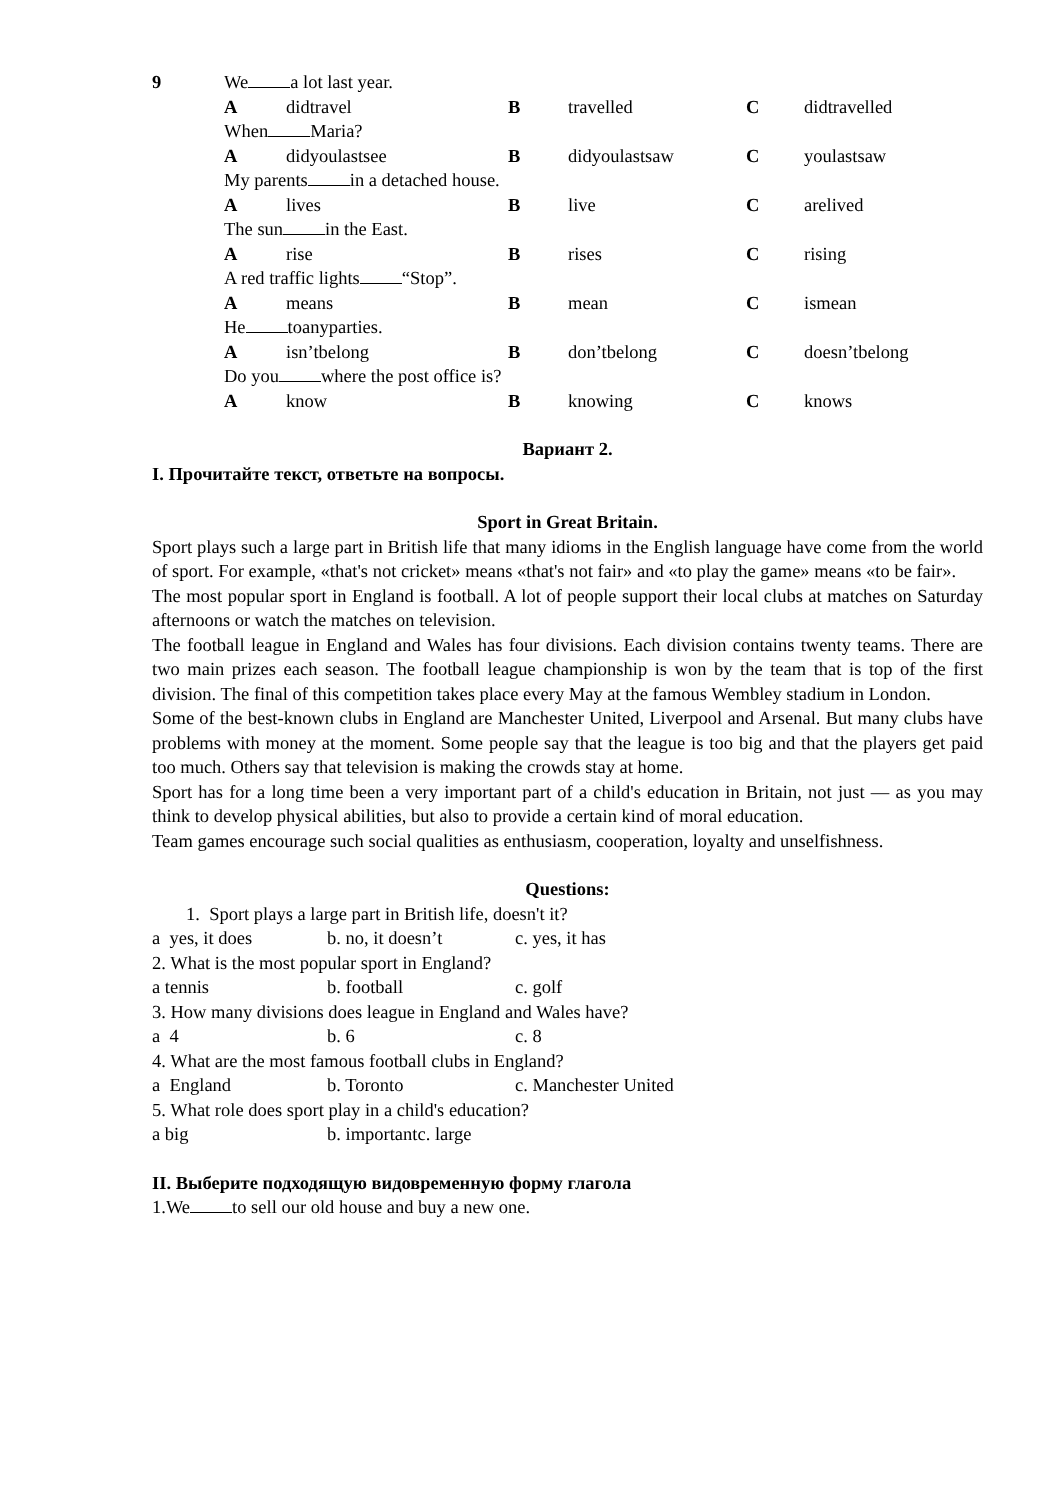| 9 | We a lot last year. | | | | | |
| | A | didtravel | B | travelled | C | didtravelled |
| | When Maria? | | | | | |
| | A | didyoulastsee | B | didyoulastsaw | C | youlastsaw |
| | My parents in a detached house. | | | | | |
| | A | lives | B | live | C | arelived |
| | The sun in the East. | | | | | |
| | A | rise | B | rises | C | rising |
| | A red traffic lights “Stop”. | | | | | |
| | A | means | B | mean | C | ismean |
| | He toanyparties. | | | | | |
| | A | isn’tbelong | B | don’tbelong | C | doesn’tbelong |
| | Do you where the post office is? | | | | | |
| | A | know | B | knowing | C | knows |
Вариант 2.
I. Прочитайте текст, ответьте на вопросы.
Sport in Great Britain.
Sport plays such a large part in British life that many idioms in the English language have come from the world of sport. For example, «that's not cricket» means «that's not fair» and «to play the game» means «to be fair».
The most popular sport in England is football. A lot of people support their local clubs at matches on Saturday afternoons or watch the matches on television.
The football league in England and Wales has four divisions. Each division contains twenty teams. There are two main prizes each season. The football league championship is won by the team that is top of the first division. The final of this competition takes place every May at the famous Wembley stadium in London.
Some of the best-known clubs in England are Manchester United, Liverpool and Arsenal. But many clubs have problems with money at the moment. Some people say that the league is too big and that the players get paid too much. Others say that television is making the crowds stay at home.
Sport has for a long time been a very important part of a child's education in Britain, not just — as you may think to develop physical abilities, but also to provide a certain kind of moral education.
Team games encourage such social qualities as enthusiasm, cooperation, loyalty and unselfishness.
Questions:
1. Sport plays a large part in British life, doesn't it?
| a yes, it does | b. no, it doesn’t | c. yes, it has |
| 2. What is the most popular sport in England? | | |
| a tennis | b. football | c. golf |
| 3. How many divisions does league in England and Wales have? | | |
| a 4 | b. 6 | c. 8 |
| 4. What are the most famous football clubs in England? | | |
| a England | b. Toronto | c. Manchester United |
| 5. What role does sport play in a child's education? | | |
| a big | b. importantc. large | |
II. Выберите подходящую видовременную форму глагола
1.We to sell our old house and buy a new one.